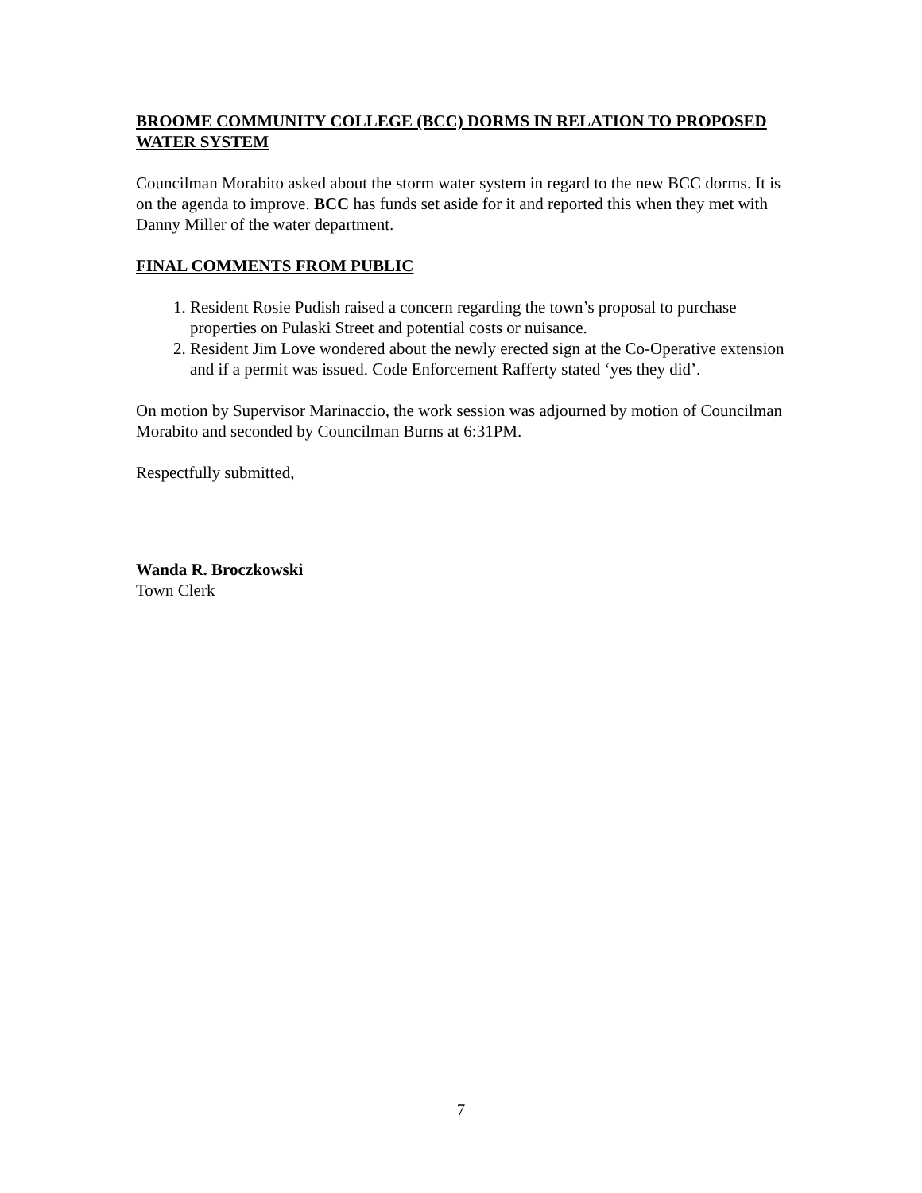BROOME COMMUNITY COLLEGE (BCC) DORMS IN RELATION TO PROPOSED WATER SYSTEM
Councilman Morabito asked about the storm water system in regard to the new BCC dorms. It is on the agenda to improve. BCC has funds set aside for it and reported this when they met with Danny Miller of the water department.
FINAL COMMENTS FROM PUBLIC
1. Resident Rosie Pudish raised a concern regarding the town’s proposal to purchase properties on Pulaski Street and potential costs or nuisance.
2. Resident Jim Love wondered about the newly erected sign at the Co-Operative extension and if a permit was issued. Code Enforcement Rafferty stated ‘yes they did’.
On motion by Supervisor Marinaccio, the work session was adjourned by motion of Councilman Morabito and seconded by Councilman Burns at 6:31PM.
Respectfully submitted,
Wanda R. Broczkowski
Town Clerk
7